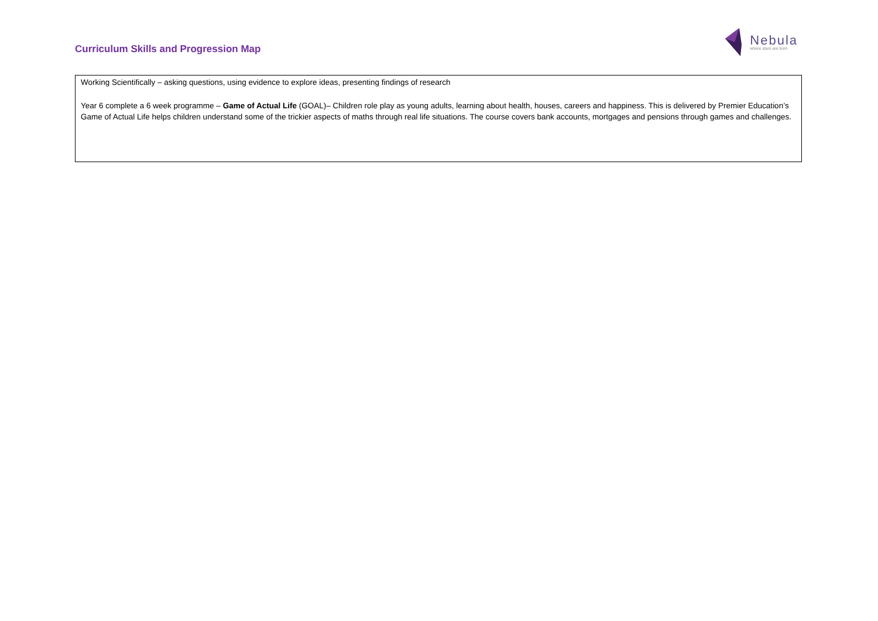Curriculum Skills and Progression Map
Nebula
where stars are born
| Working Scientifically – asking questions, using evidence to explore ideas, presenting findings of research Year 6 complete a 6 week programme – Game of Actual Life (GOAL)– Children role play as young adults, learning about health, houses, careers and happiness. This is delivered by Premier Education’s Game of Actual Life helps children understand some of the trickier aspects of maths through real life situations. The course covers bank accounts, mortgages and pensions through games and challenges. |